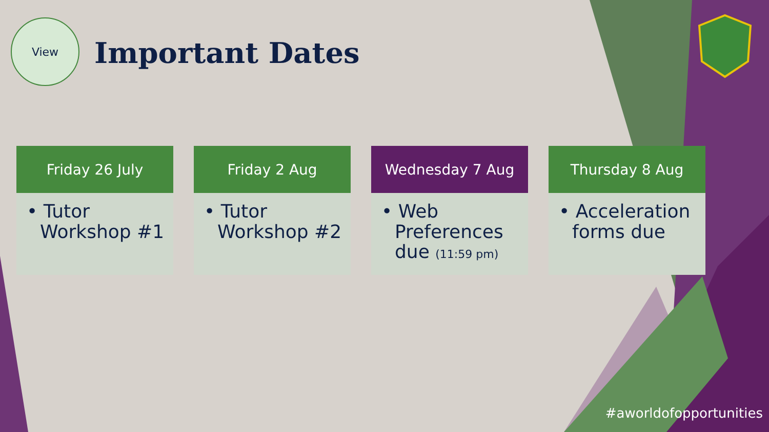View
Important Dates
Friday 26 July
• Tutor Workshop #1
Friday 2 Aug
• Tutor Workshop #2
Wednesday 7 Aug
• Web Preferences due (11:59 pm)
Thursday 8 Aug
• Acceleration forms due
#aworldofopportunities